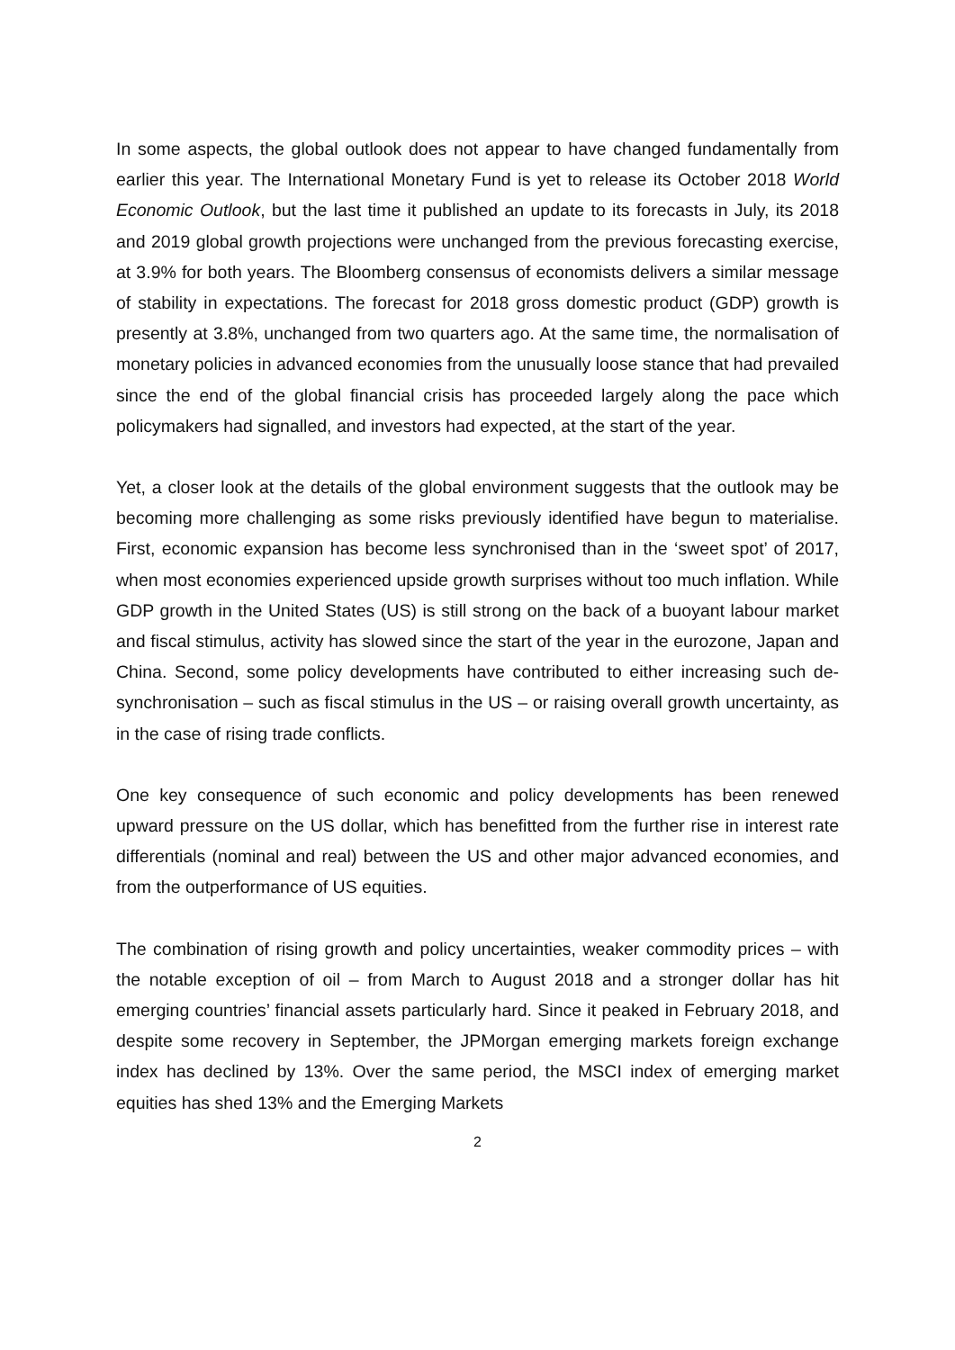In some aspects, the global outlook does not appear to have changed fundamentally from earlier this year. The International Monetary Fund is yet to release its October 2018 World Economic Outlook, but the last time it published an update to its forecasts in July, its 2018 and 2019 global growth projections were unchanged from the previous forecasting exercise, at 3.9% for both years. The Bloomberg consensus of economists delivers a similar message of stability in expectations. The forecast for 2018 gross domestic product (GDP) growth is presently at 3.8%, unchanged from two quarters ago. At the same time, the normalisation of monetary policies in advanced economies from the unusually loose stance that had prevailed since the end of the global financial crisis has proceeded largely along the pace which policymakers had signalled, and investors had expected, at the start of the year.
Yet, a closer look at the details of the global environment suggests that the outlook may be becoming more challenging as some risks previously identified have begun to materialise. First, economic expansion has become less synchronised than in the ‘sweet spot’ of 2017, when most economies experienced upside growth surprises without too much inflation. While GDP growth in the United States (US) is still strong on the back of a buoyant labour market and fiscal stimulus, activity has slowed since the start of the year in the eurozone, Japan and China. Second, some policy developments have contributed to either increasing such de-synchronisation – such as fiscal stimulus in the US – or raising overall growth uncertainty, as in the case of rising trade conflicts.
One key consequence of such economic and policy developments has been renewed upward pressure on the US dollar, which has benefitted from the further rise in interest rate differentials (nominal and real) between the US and other major advanced economies, and from the outperformance of US equities.
The combination of rising growth and policy uncertainties, weaker commodity prices – with the notable exception of oil – from March to August 2018 and a stronger dollar has hit emerging countries’ financial assets particularly hard. Since it peaked in February 2018, and despite some recovery in September, the JPMorgan emerging markets foreign exchange index has declined by 13%. Over the same period, the MSCI index of emerging market equities has shed 13% and the Emerging Markets
2